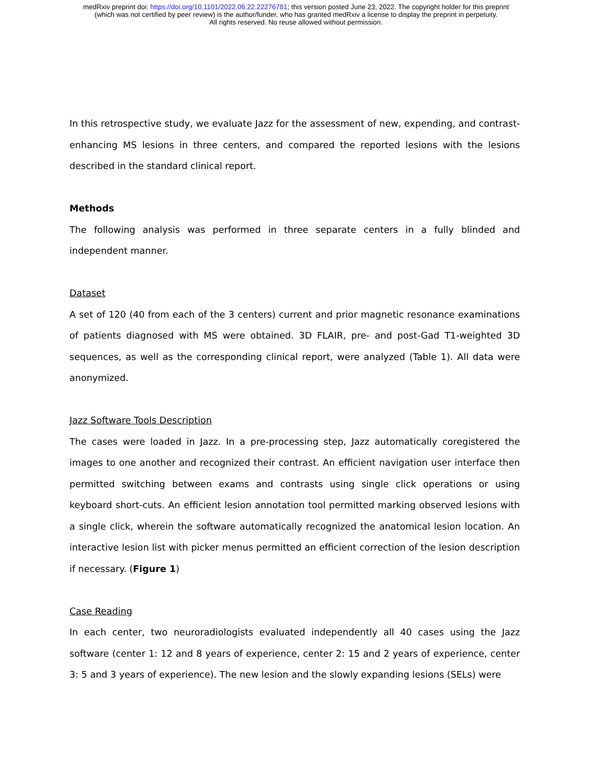medRxiv preprint doi: https://doi.org/10.1101/2022.06.22.22276781; this version posted June 23, 2022. The copyright holder for this preprint
(which was not certified by peer review) is the author/funder, who has granted medRxiv a license to display the preprint in perpetuity.
All rights reserved. No reuse allowed without permission.
In this retrospective study, we evaluate Jazz for the assessment of new, expending, and contrast-enhancing MS lesions in three centers, and compared the reported lesions with the lesions described in the standard clinical report.
Methods
The following analysis was performed in three separate centers in a fully blinded and independent manner.
Dataset
A set of 120 (40 from each of the 3 centers) current and prior magnetic resonance examinations of patients diagnosed with MS were obtained. 3D FLAIR, pre- and post-Gad T1-weighted 3D sequences, as well as the corresponding clinical report, were analyzed (Table 1). All data were anonymized.
Jazz Software Tools Description
The cases were loaded in Jazz. In a pre-processing step, Jazz automatically coregistered the images to one another and recognized their contrast. An efficient navigation user interface then permitted switching between exams and contrasts using single click operations or using keyboard short-cuts. An efficient lesion annotation tool permitted marking observed lesions with a single click, wherein the software automatically recognized the anatomical lesion location. An interactive lesion list with picker menus permitted an efficient correction of the lesion description if necessary. (Figure 1)
Case Reading
In each center, two neuroradiologists evaluated independently all 40 cases using the Jazz software (center 1: 12 and 8 years of experience, center 2: 15 and 2 years of experience, center 3: 5 and 3 years of experience). The new lesion and the slowly expanding lesions (SELs) were